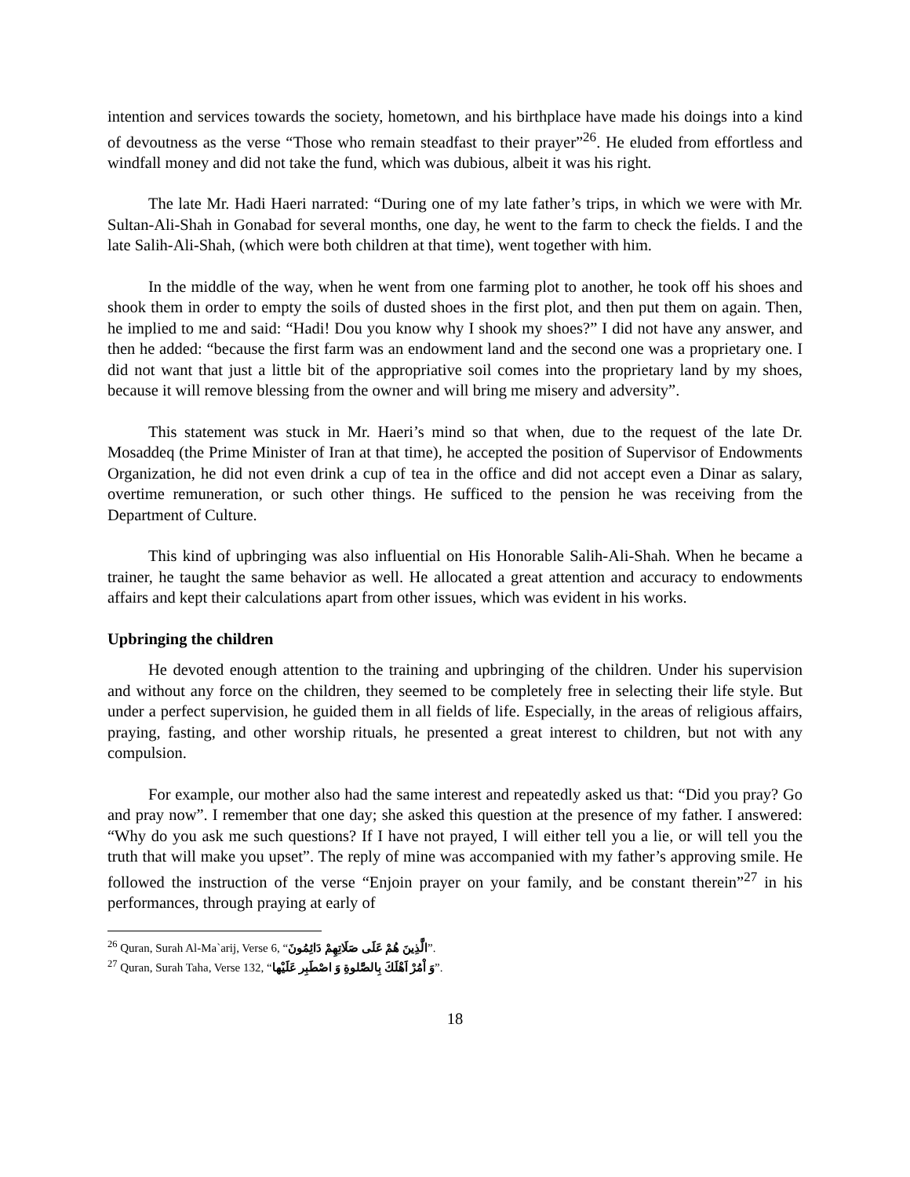intention and services towards the society, hometown, and his birthplace have made his doings into a kind of devoutness as the verse “Those who remain steadfast to their prayer”<sup>26</sup>. He eluded from effortless and windfall money and did not take the fund, which was dubious, albeit it was his right.
The late Mr. Hadi Haeri narrated: “During one of my late father’s trips, in which we were with Mr. Sultan-Ali-Shah in Gonabad for several months, one day, he went to the farm to check the fields. I and the late Salih-Ali-Shah, (which were both children at that time), went together with him.
In the middle of the way, when he went from one farming plot to another, he took off his shoes and shook them in order to empty the soils of dusted shoes in the first plot, and then put them on again. Then, he implied to me and said: “Hadi! Dou you know why I shook my shoes?” I did not have any answer, and then he added: “because the first farm was an endowment land and the second one was a proprietary one. I did not want that just a little bit of the appropriative soil comes into the proprietary land by my shoes, because it will remove blessing from the owner and will bring me misery and adversity”.
This statement was stuck in Mr. Haeri’s mind so that when, due to the request of the late Dr. Mosaddeq (the Prime Minister of Iran at that time), he accepted the position of Supervisor of Endowments Organization, he did not even drink a cup of tea in the office and did not accept even a Dinar as salary, overtime remuneration, or such other things. He sufficed to the pension he was receiving from the Department of Culture.
This kind of upbringing was also influential on His Honorable Salih-Ali-Shah. When he became a trainer, he taught the same behavior as well. He allocated a great attention and accuracy to endowments affairs and kept their calculations apart from other issues, which was evident in his works.
Upbringing the children
He devoted enough attention to the training and upbringing of the children. Under his supervision and without any force on the children, they seemed to be completely free in selecting their life style. But under a perfect supervision, he guided them in all fields of life. Especially, in the areas of religious affairs, praying, fasting, and other worship rituals, he presented a great interest to children, but not with any compulsion.
For example, our mother also had the same interest and repeatedly asked us that: “Did you pray? Go and pray now”. I remember that one day; she asked this question at the presence of my father. I answered: “Why do you ask me such questions? If I have not prayed, I will either tell you a lie, or will tell you the truth that will make you upset”. The reply of mine was accompanied with my father’s approving smile. He followed the instruction of the verse “Enjoin prayer on your family, and be constant therein”<sup>27</sup> in his performances, through praying at early of
<sup>26</sup> Quran, Surah Al-Ma`arij, Verse 6, “الَّذِينَ هُمْ عَلَى صَلَاتِهِمْ دَائِمُونَ”.
<sup>27</sup> Quran, Surah Taha, Verse 132, “وَ اْمُرْ اَهْلَكَ بِالصَّلوةِ وَ اصْطَبِر عَلَيْها”.
18